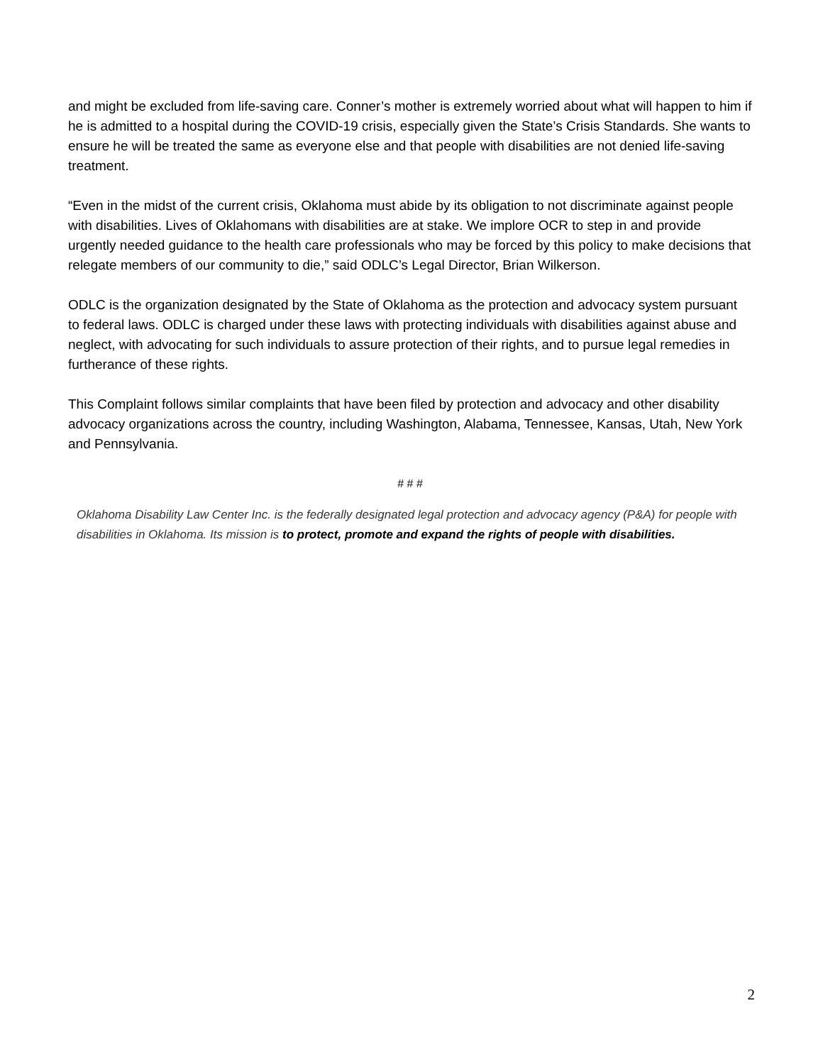and might be excluded from life-saving care. Conner’s mother is extremely worried about what will happen to him if he is admitted to a hospital during the COVID-19 crisis, especially given the State’s Crisis Standards. She wants to ensure he will be treated the same as everyone else and that people with disabilities are not denied life-saving treatment.
“Even in the midst of the current crisis, Oklahoma must abide by its obligation to not discriminate against people with disabilities. Lives of Oklahomans with disabilities are at stake. We implore OCR to step in and provide urgently needed guidance to the health care professionals who may be forced by this policy to make decisions that relegate members of our community to die,” said ODLC’s Legal Director, Brian Wilkerson.
ODLC is the organization designated by the State of Oklahoma as the protection and advocacy system pursuant to federal laws. ODLC is charged under these laws with protecting individuals with disabilities against abuse and neglect, with advocating for such individuals to assure protection of their rights, and to pursue legal remedies in furtherance of these rights.
This Complaint follows similar complaints that have been filed by protection and advocacy and other disability advocacy organizations across the country, including Washington, Alabama, Tennessee, Kansas, Utah, New York and Pennsylvania.
# # #
Oklahoma Disability Law Center Inc. is the federally designated legal protection and advocacy agency (P&A) for people with disabilities in Oklahoma. Its mission is to protect, promote and expand the rights of people with disabilities.
2